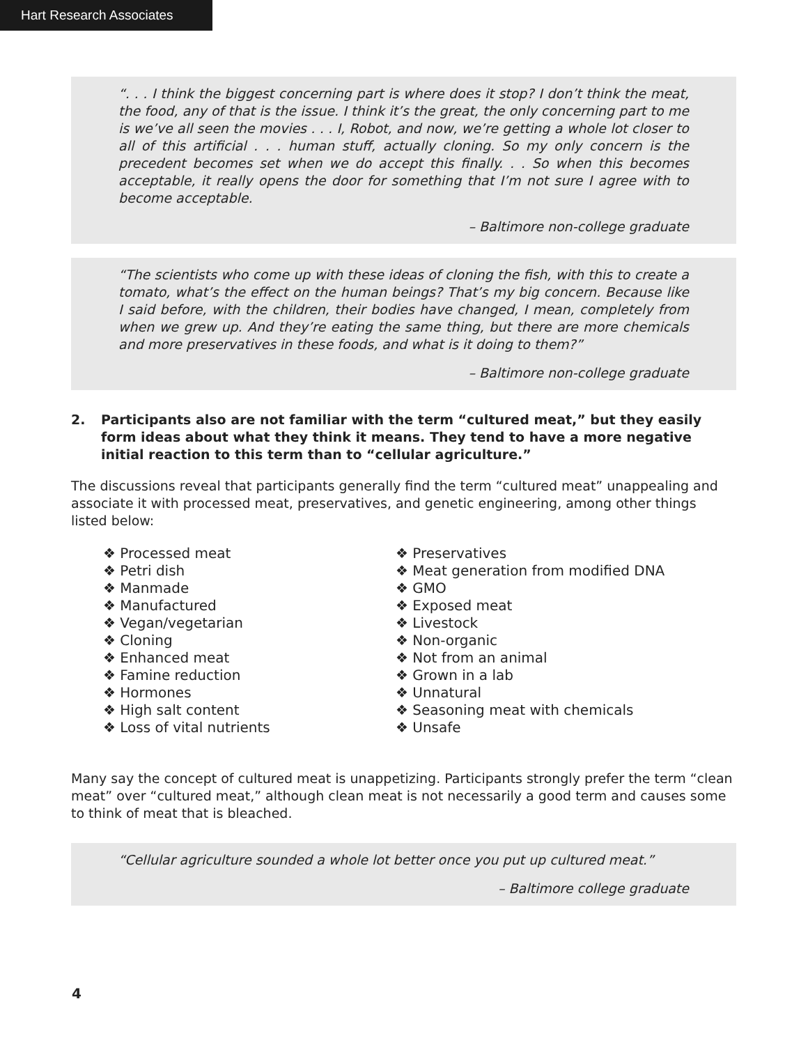Hart Research Associates
“. . . I think the biggest concerning part is where does it stop? I don’t think the meat, the food, any of that is the issue. I think it’s the great, the only concerning part to me is we’ve all seen the movies . . . I, Robot, and now, we’re getting a whole lot closer to all of this artificial . . . human stuff, actually cloning. So my only concern is the precedent becomes set when we do accept this finally. . . So when this becomes acceptable, it really opens the door for something that I’m not sure I agree with to become acceptable.
– Baltimore non-college graduate
“The scientists who come up with these ideas of cloning the fish, with this to create a tomato, what’s the effect on the human beings? That’s my big concern. Because like I said before, with the children, their bodies have changed, I mean, completely from when we grew up. And they’re eating the same thing, but there are more chemicals and more preservatives in these foods, and what is it doing to them?”
– Baltimore non-college graduate
2. Participants also are not familiar with the term “cultured meat,” but they easily form ideas about what they think it means. They tend to have a more negative initial reaction to this term than to “cellular agriculture.”
The discussions reveal that participants generally find the term “cultured meat” unappealing and associate it with processed meat, preservatives, and genetic engineering, among other things listed below:
❖ Processed meat
❖ Petri dish
❖ Manmade
❖ Manufactured
❖ Vegan/vegetarian
❖ Cloning
❖ Enhanced meat
❖ Famine reduction
❖ Hormones
❖ High salt content
❖ Loss of vital nutrients
❖ Preservatives
❖ Meat generation from modified DNA
❖ GMO
❖ Exposed meat
❖ Livestock
❖ Non-organic
❖ Not from an animal
❖ Grown in a lab
❖ Unnatural
❖ Seasoning meat with chemicals
❖ Unsafe
Many say the concept of cultured meat is unappetizing. Participants strongly prefer the term “clean meat” over “cultured meat,” although clean meat is not necessarily a good term and causes some to think of meat that is bleached.
“Cellular agriculture sounded a whole lot better once you put up cultured meat.”
– Baltimore college graduate
4